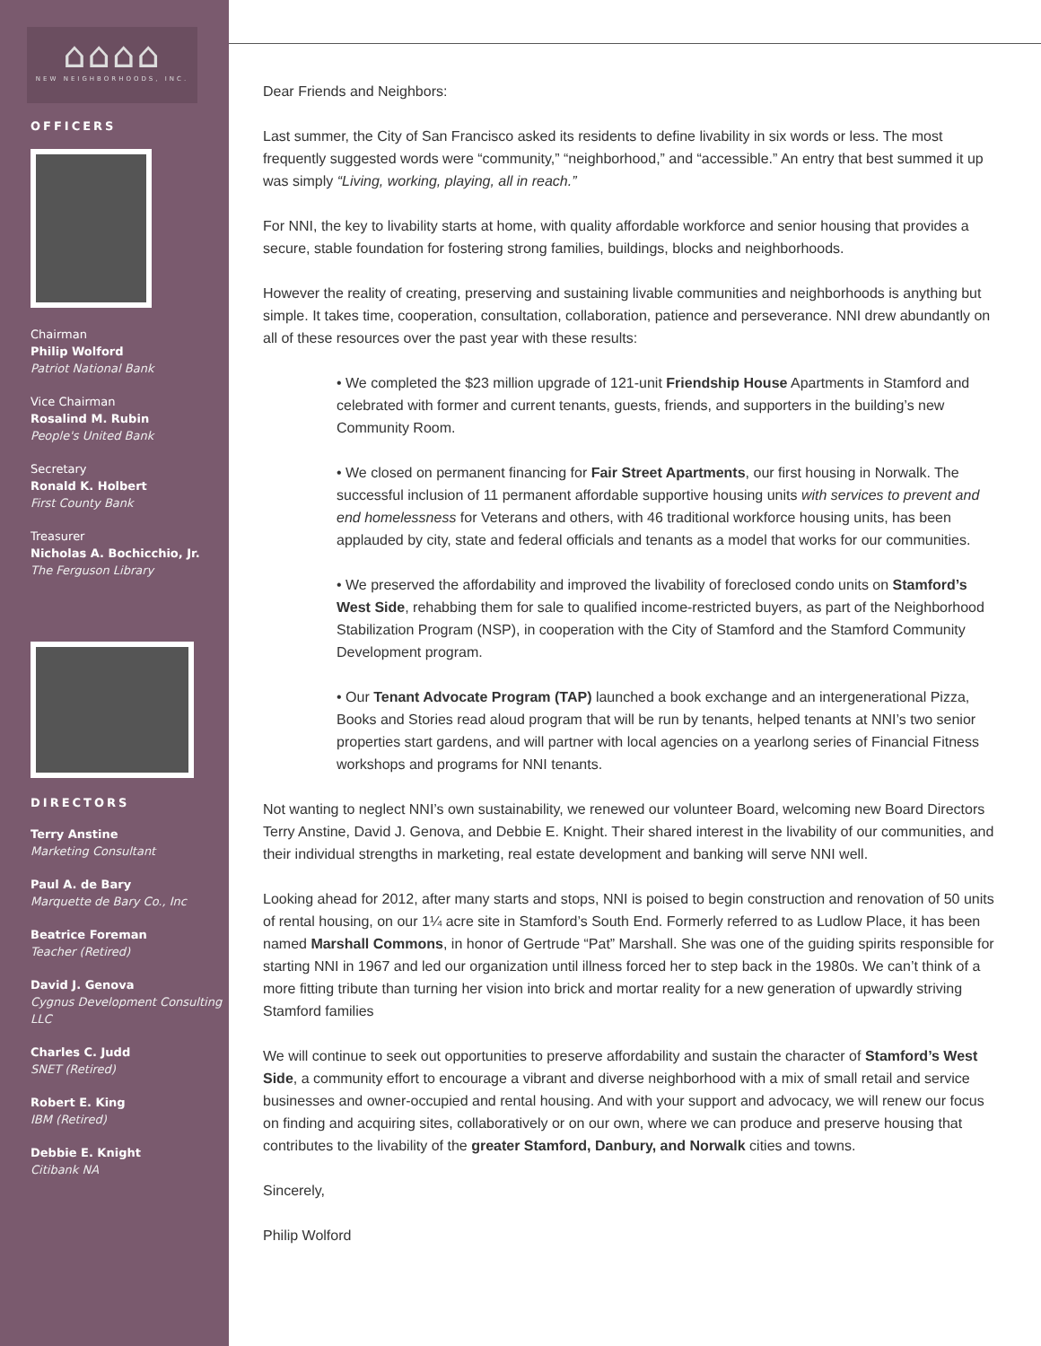⌂⌂⌂⌂
NEW NEIGHBORHOODS, INC.
OFFICERS
Chairman
Philip Wolford
Patriot National Bank
Vice Chairman
Rosalind M. Rubin
People's United Bank
Secretary
Ronald K. Holbert
First County Bank
Treasurer
Nicholas A. Bochicchio, Jr.
The Ferguson Library
DIRECTORS
Terry Anstine
Marketing Consultant
Paul A. de Bary
Marquette de Bary Co., Inc
Beatrice Foreman
Teacher (Retired)
David J. Genova
Cygnus Development Consulting LLC
Charles C. Judd
SNET (Retired)
Robert E. King
IBM (Retired)
Debbie E. Knight
Citibank NA
Dear Friends and Neighbors:
Last summer, the City of San Francisco asked its residents to define livability in six words or less. The most frequently suggested words were “community,” “neighborhood,” and “accessible.” An entry that best summed it up was simply “Living, working, playing, all in reach.”
For NNI, the key to livability starts at home, with quality affordable workforce and senior housing that provides a secure, stable foundation for fostering strong families, buildings, blocks and neighborhoods.
However the reality of creating, preserving and sustaining livable communities and neighborhoods is anything but simple. It takes time, cooperation, consultation, collaboration, patience and perseverance. NNI drew abundantly on all of these resources over the past year with these results:
• We completed the $23 million upgrade of 121-unit Friendship House Apartments in Stamford and celebrated with former and current tenants, guests, friends, and supporters in the building’s new Community Room.
• We closed on permanent financing for Fair Street Apartments, our first housing in Norwalk. The successful inclusion of 11 permanent affordable supportive housing units with services to prevent and end homelessness for Veterans and others, with 46 traditional workforce housing units, has been applauded by city, state and federal officials and tenants as a model that works for our communities.
• We preserved the affordability and improved the livability of foreclosed condo units on Stamford’s West Side, rehabbing them for sale to qualified income-restricted buyers, as part of the Neighborhood Stabilization Program (NSP), in cooperation with the City of Stamford and the Stamford Community Development program.
• Our Tenant Advocate Program (TAP) launched a book exchange and an intergenerational Pizza, Books and Stories read aloud program that will be run by tenants, helped tenants at NNI’s two senior properties start gardens, and will partner with local agencies on a yearlong series of Financial Fitness workshops and programs for NNI tenants.
Not wanting to neglect NNI’s own sustainability, we renewed our volunteer Board, welcoming new Board Directors Terry Anstine, David J. Genova, and Debbie E. Knight. Their shared interest in the livability of our communities, and their individual strengths in marketing, real estate development and banking will serve NNI well.
Looking ahead for 2012, after many starts and stops, NNI is poised to begin construction and renovation of 50 units of rental housing, on our 1¼ acre site in Stamford’s South End. Formerly referred to as Ludlow Place, it has been named Marshall Commons, in honor of Gertrude “Pat” Marshall. She was one of the guiding spirits responsible for starting NNI in 1967 and led our organization until illness forced her to step back in the 1980s. We can’t think of a more fitting tribute than turning her vision into brick and mortar reality for a new generation of upwardly striving Stamford families
We will continue to seek out opportunities to preserve affordability and sustain the character of Stamford’s West Side, a community effort to encourage a vibrant and diverse neighborhood with a mix of small retail and service businesses and owner-occupied and rental housing. And with your support and advocacy, we will renew our focus on finding and acquiring sites, collaboratively or on our own, where we can produce and preserve housing that contributes to the livability of the greater Stamford, Danbury, and Norwalk cities and towns.
Sincerely,
Philip Wolford